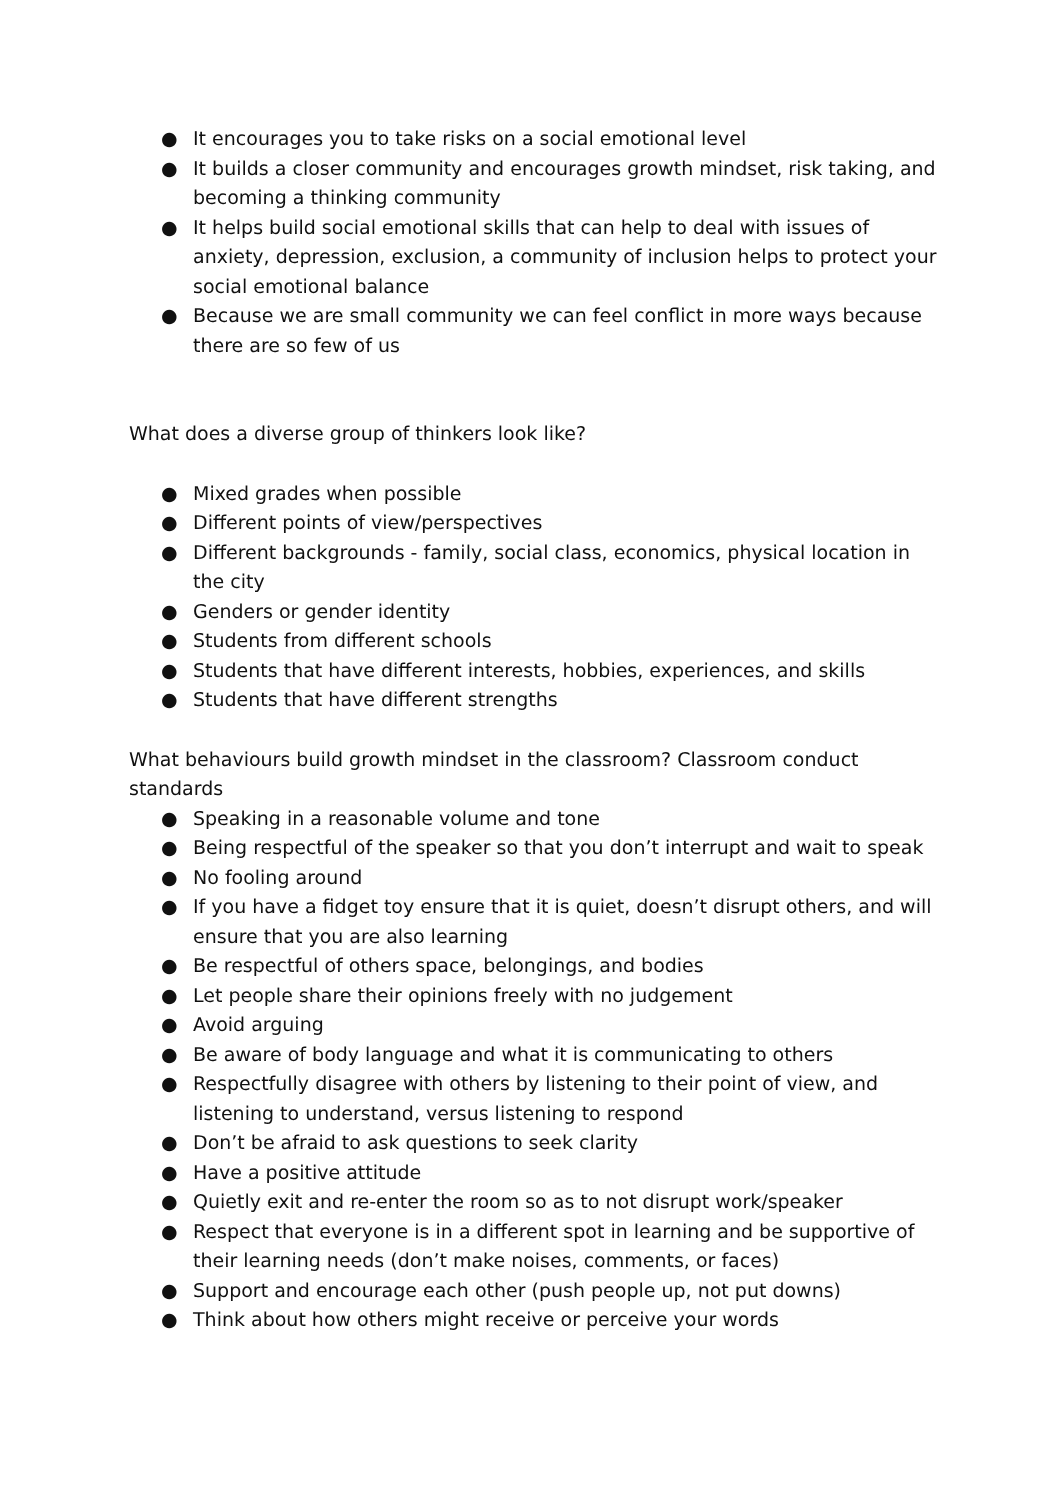● It encourages you to take risks on a social emotional level
● It builds a closer community and encourages growth mindset, risk taking, and becoming a thinking community
● It helps build social emotional skills that can help to deal with issues of anxiety, depression, exclusion, a community of inclusion helps to protect your social emotional balance
● Because we are small community we can feel conflict in more ways because there are so few of us
What does a diverse group of thinkers look like?
● Mixed grades when possible
● Different points of view/perspectives
● Different backgrounds - family, social class, economics, physical location in the city
● Genders or gender identity
● Students from different schools
● Students that have different interests, hobbies, experiences, and skills
● Students that have different strengths
What behaviours build growth mindset in the classroom? Classroom conduct standards
● Speaking in a reasonable volume and tone
● Being respectful of the speaker so that you don’t interrupt and wait to speak
● No fooling around
● If you have a fidget toy ensure that it is quiet, doesn’t disrupt others, and will ensure that you are also learning
● Be respectful of others space, belongings, and bodies
● Let people share their opinions freely with no judgement
● Avoid arguing
● Be aware of body language and what it is communicating to others
● Respectfully disagree with others by listening to their point of view, and listening to understand, versus listening to respond
● Don’t be afraid to ask questions to seek clarity
● Have a positive attitude
● Quietly exit and re-enter the room so as to not disrupt work/speaker
● Respect that everyone is in a different spot in learning and be supportive of their learning needs (don’t make noises, comments, or faces)
● Support and encourage each other (push people up, not put downs)
● Think about how others might receive or perceive your words